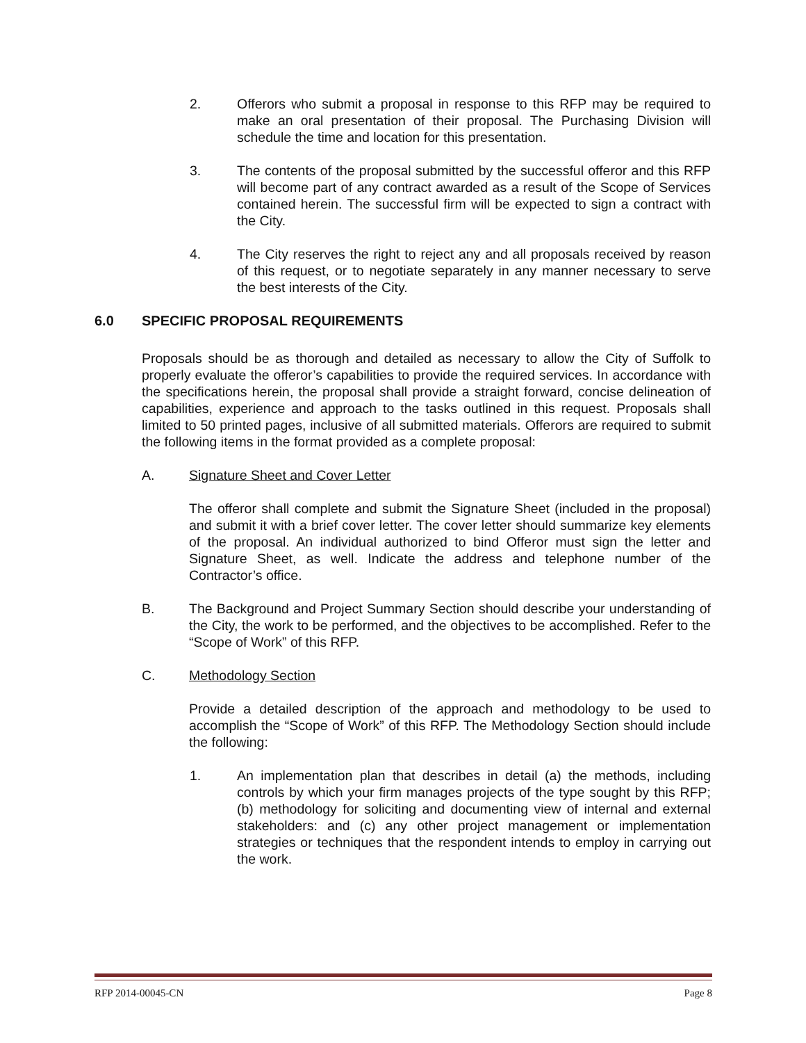2. Offerors who submit a proposal in response to this RFP may be required to make an oral presentation of their proposal. The Purchasing Division will schedule the time and location for this presentation.
3. The contents of the proposal submitted by the successful offeror and this RFP will become part of any contract awarded as a result of the Scope of Services contained herein. The successful firm will be expected to sign a contract with the City.
4. The City reserves the right to reject any and all proposals received by reason of this request, or to negotiate separately in any manner necessary to serve the best interests of the City.
6.0 SPECIFIC PROPOSAL REQUIREMENTS
Proposals should be as thorough and detailed as necessary to allow the City of Suffolk to properly evaluate the offeror’s capabilities to provide the required services. In accordance with the specifications herein, the proposal shall provide a straight forward, concise delineation of capabilities, experience and approach to the tasks outlined in this request. Proposals shall limited to 50 printed pages, inclusive of all submitted materials. Offerors are required to submit the following items in the format provided as a complete proposal:
A. Signature Sheet and Cover Letter
The offeror shall complete and submit the Signature Sheet (included in the proposal) and submit it with a brief cover letter. The cover letter should summarize key elements of the proposal. An individual authorized to bind Offeror must sign the letter and Signature Sheet, as well. Indicate the address and telephone number of the Contractor’s office.
B. The Background and Project Summary Section should describe your understanding of the City, the work to be performed, and the objectives to be accomplished. Refer to the “Scope of Work” of this RFP.
C. Methodology Section
Provide a detailed description of the approach and methodology to be used to accomplish the “Scope of Work” of this RFP. The Methodology Section should include the following:
1. An implementation plan that describes in detail (a) the methods, including controls by which your firm manages projects of the type sought by this RFP; (b) methodology for soliciting and documenting view of internal and external stakeholders: and (c) any other project management or implementation strategies or techniques that the respondent intends to employ in carrying out the work.
RFP 2014-00045-CN Page 8